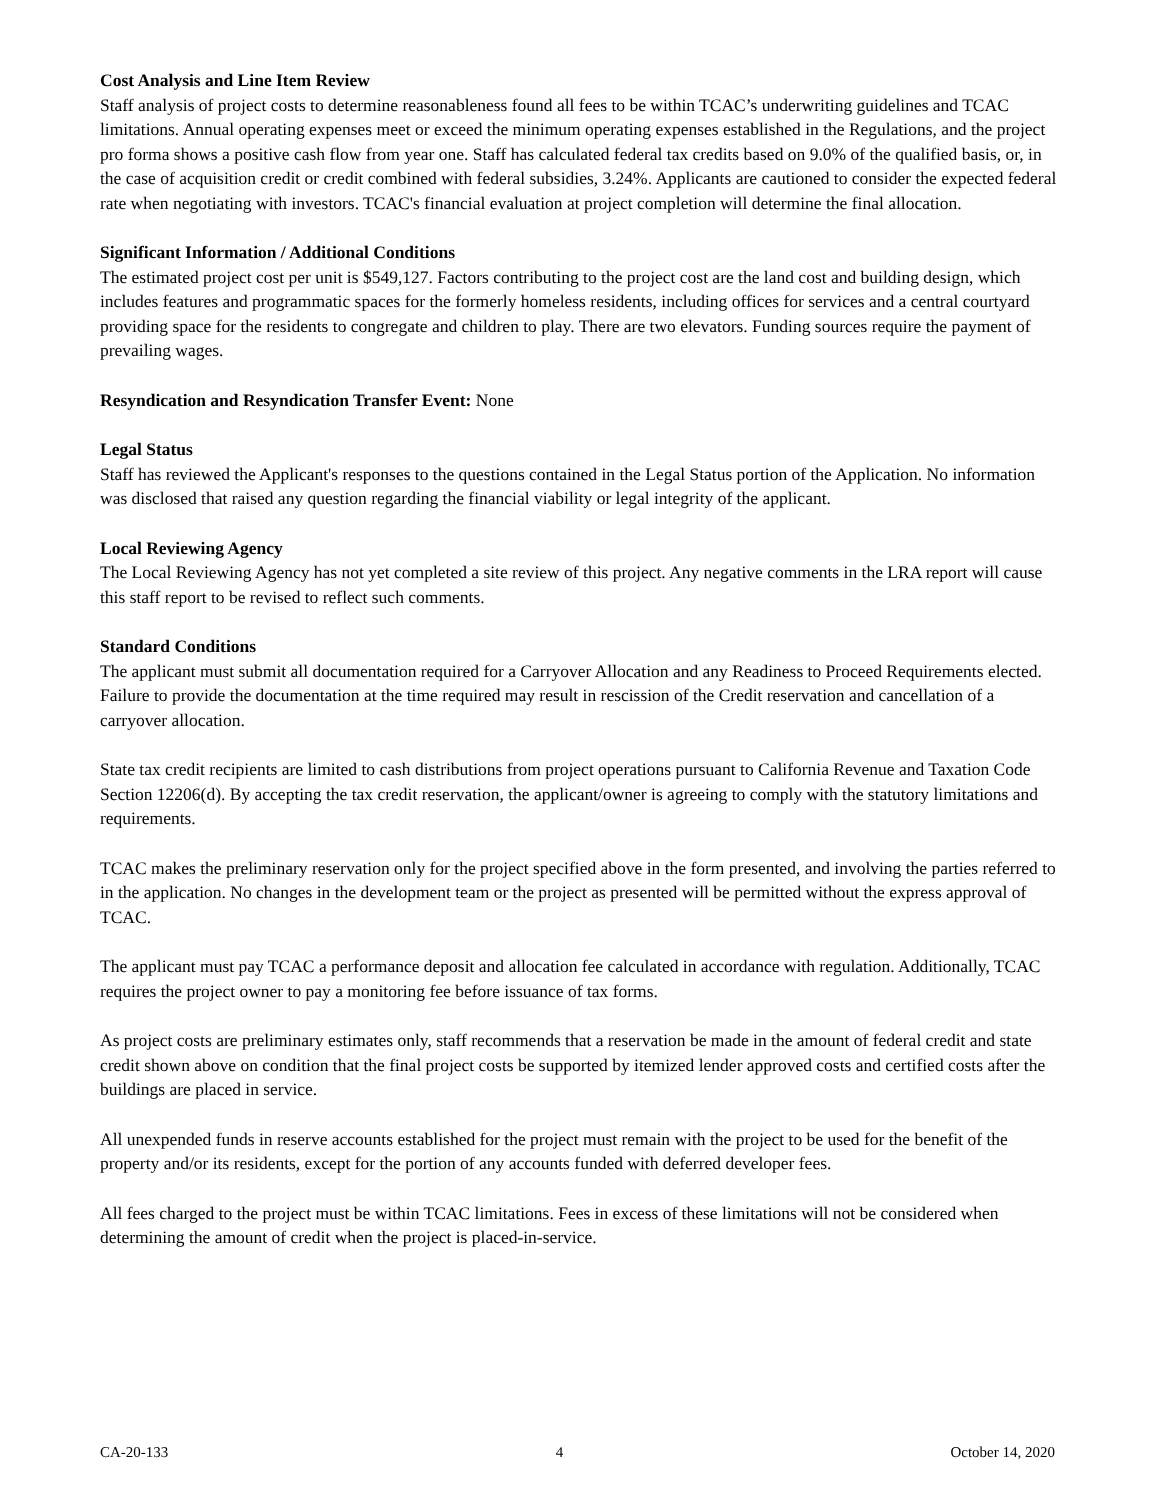Cost Analysis and Line Item Review
Staff analysis of project costs to determine reasonableness found all fees to be within TCAC’s underwriting guidelines and TCAC limitations. Annual operating expenses meet or exceed the minimum operating expenses established in the Regulations, and the project pro forma shows a positive cash flow from year one. Staff has calculated federal tax credits based on 9.0% of the qualified basis, or, in the case of acquisition credit or credit combined with federal subsidies, 3.24%. Applicants are cautioned to consider the expected federal rate when negotiating with investors. TCAC's financial evaluation at project completion will determine the final allocation.
Significant Information / Additional Conditions
The estimated project cost per unit is $549,127. Factors contributing to the project cost are the land cost and building design, which includes features and programmatic spaces for the formerly homeless residents, including offices for services and a central courtyard providing space for the residents to congregate and children to play. There are two elevators. Funding sources require the payment of prevailing wages.
Resyndication and Resyndication Transfer Event: None
Legal Status
Staff has reviewed the Applicant's responses to the questions contained in the Legal Status portion of the Application. No information was disclosed that raised any question regarding the financial viability or legal integrity of the applicant.
Local Reviewing Agency
The Local Reviewing Agency has not yet completed a site review of this project. Any negative comments in the LRA report will cause this staff report to be revised to reflect such comments.
Standard Conditions
The applicant must submit all documentation required for a Carryover Allocation and any Readiness to Proceed Requirements elected. Failure to provide the documentation at the time required may result in rescission of the Credit reservation and cancellation of a carryover allocation.
State tax credit recipients are limited to cash distributions from project operations pursuant to California Revenue and Taxation Code Section 12206(d). By accepting the tax credit reservation, the applicant/owner is agreeing to comply with the statutory limitations and requirements.
TCAC makes the preliminary reservation only for the project specified above in the form presented, and involving the parties referred to in the application. No changes in the development team or the project as presented will be permitted without the express approval of TCAC.
The applicant must pay TCAC a performance deposit and allocation fee calculated in accordance with regulation. Additionally, TCAC requires the project owner to pay a monitoring fee before issuance of tax forms.
As project costs are preliminary estimates only, staff recommends that a reservation be made in the amount of federal credit and state credit shown above on condition that the final project costs be supported by itemized lender approved costs and certified costs after the buildings are placed in service.
All unexpended funds in reserve accounts established for the project must remain with the project to be used for the benefit of the property and/or its residents, except for the portion of any accounts funded with deferred developer fees.
All fees charged to the project must be within TCAC limitations. Fees in excess of these limitations will not be considered when determining the amount of credit when the project is placed-in-service.
CA-20-133 4 October 14, 2020